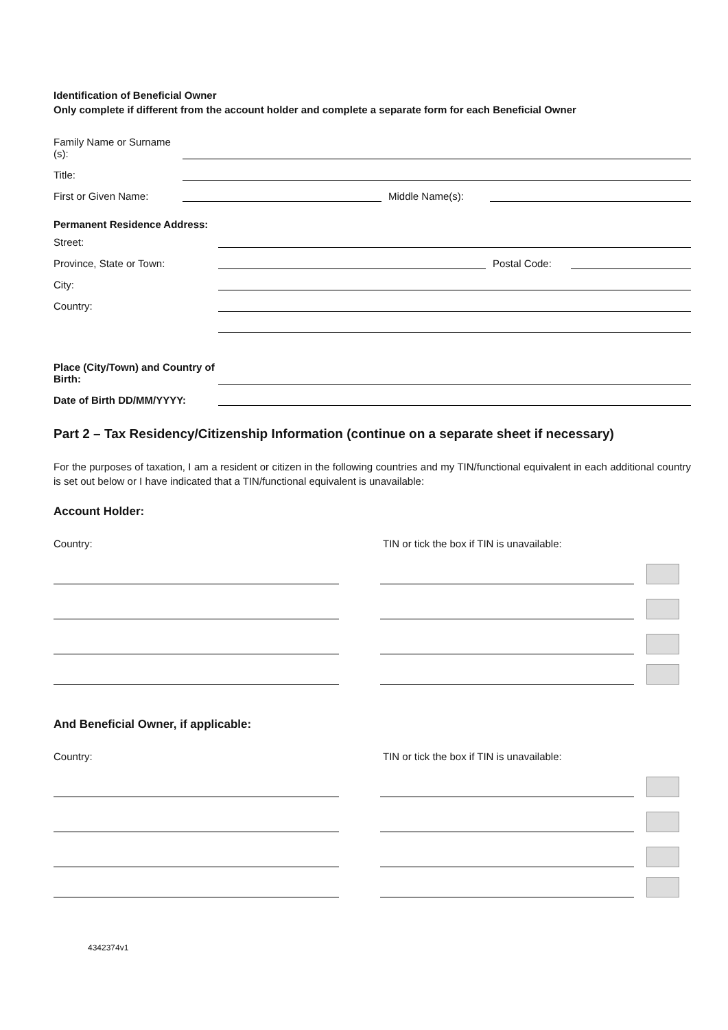Identification of Beneficial Owner
Only complete if different from the account holder and complete a separate form for each Beneficial Owner
Family Name or Surname (s):
Title:
First or Given Name:
Middle Name(s):
Permanent Residence Address:
Street:
Province, State or Town:
Postal Code:
City:
Country:
Place (City/Town) and Country of Birth:
Date of Birth DD/MM/YYYY:
Part 2 – Tax Residency/Citizenship Information (continue on a separate sheet if necessary)
For the purposes of taxation, I am a resident or citizen in the following countries and my TIN/functional equivalent in each additional country is set out below or I have indicated that a TIN/functional equivalent is unavailable:
Account Holder:
Country: TIN or tick the box if TIN is unavailable:
And Beneficial Owner, if applicable:
Country: TIN or tick the box if TIN is unavailable:
4342374v1